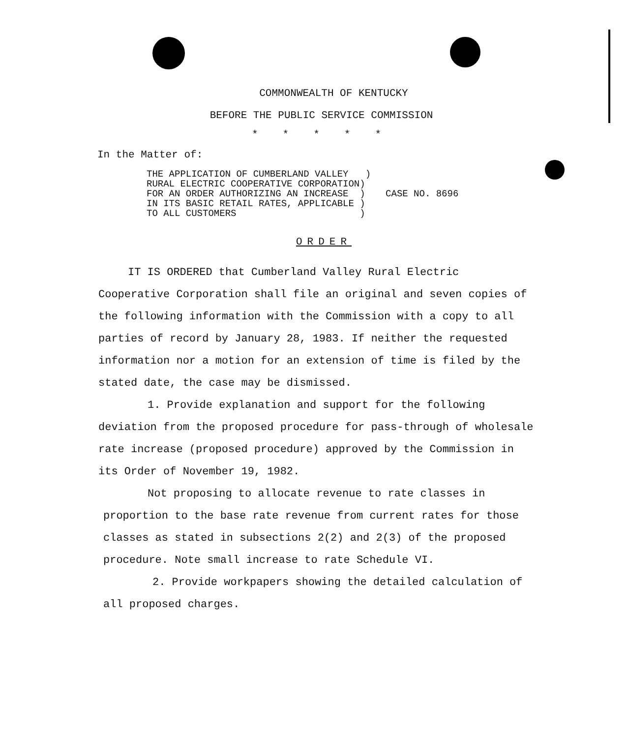COMMONWEALTH OF KENTUCKY
BEFORE THE PUBLIC SERVICE COMMISSION
*****
In the Matter of:
THE APPLICATION OF CUMBERLAND VALLEY ) RURAL ELECTRIC COOPERATIVE CORPORATION) FOR AN ORDER AUTHORIZING AN INCREASE ) IN ITS BASIC RETAIL RATES, APPLICABLE ) TO ALL CUSTOMERS )
CASE NO. 8696
ORDER
IT IS ORDERED that Cumberland Valley Rural Electric Cooperative Corporation shall file an original and seven copies of the following information with the Commission with a copy to all parties of record by January 28, 1983. If neither the requested information nor a motion for an extension of time is filed by the stated date, the case may be dismissed.
1. Provide explanation and support for the following deviation from the proposed procedure for pass-through of wholesale rate increase (proposed procedure) approved by the Commission in its Order of November 19, 1982.
Not proposing to allocate revenue to rate classes in proportion to the base rate revenue from current rates for those classes as stated in subsections 2(2) and 2(3) of the proposed procedure. Note small increase to rate Schedule VI.
2. Provide workpapers showing the detailed calculation of all proposed charges.